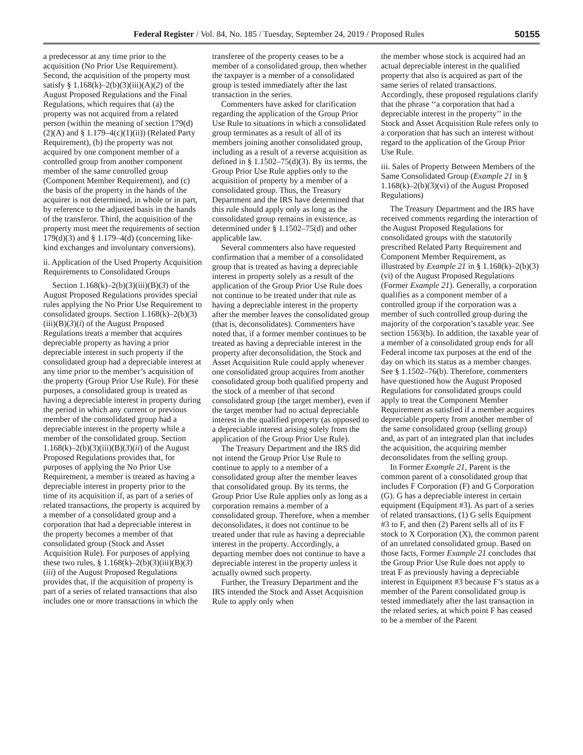Federal Register / Vol. 84, No. 185 / Tuesday, September 24, 2019 / Proposed Rules 50155
a predecessor at any time prior to the acquisition (No Prior Use Requirement). Second, the acquisition of the property must satisfy § 1.168(k)–2(b)(3)(iii)(A)(2) of the August Proposed Regulations and the Final Regulations, which requires that (a) the property was not acquired from a related person (within the meaning of section 179(d)(2)(A) and § 1.179–4(c)(1)(ii)) (Related Party Requirement), (b) the property was not acquired by one component member of a controlled group from another component member of the same controlled group (Component Member Requirement), and (c) the basis of the property in the hands of the acquirer is not determined, in whole or in part, by reference to the adjusted basis in the hands of the transferor. Third, the acquisition of the property must meet the requirements of section 179(d)(3) and § 1.179–4(d) (concerning like-kind exchanges and involuntary conversions).
ii. Application of the Used Property Acquisition Requirements to Consolidated Groups
Section 1.168(k)–2(b)(3)(iii)(B)(3) of the August Proposed Regulations provides special rules applying the No Prior Use Requirement to consolidated groups. Section 1.168(k)–2(b)(3)(iii)(B)(3)(i) of the August Proposed Regulations treats a member that acquires depreciable property as having a prior depreciable interest in such property if the consolidated group had a depreciable interest at any time prior to the member’s acquisition of the property (Group Prior Use Rule). For these purposes, a consolidated group is treated as having a depreciable interest in property during the period in which any current or previous member of the consolidated group had a depreciable interest in the property while a member of the consolidated group. Section 1.168(k)–2(b)(3)(iii)(B)(3)(ii) of the August Proposed Regulations provides that, for purposes of applying the No Prior Use Requirement, a member is treated as having a depreciable interest in property prior to the time of its acquisition if, as part of a series of related transactions, the property is acquired by a member of a consolidated group and a corporation that had a depreciable interest in the property becomes a member of that consolidated group (Stock and Asset Acquisition Rule). For purposes of applying these two rules, § 1.168(k)–2(b)(3)(iii)(B)(3)(iii) of the August Proposed Regulations provides that, if the acquisition of property is part of a series of related transactions that also includes one or more transactions in which the
transferee of the property ceases to be a member of a consolidated group, then whether the taxpayer is a member of a consolidated group is tested immediately after the last transaction in the series.
Commenters have asked for clarification regarding the application of the Group Prior Use Rule to situations in which a consolidated group terminates as a result of all of its members joining another consolidated group, including as a result of a reverse acquisition as defined in § 1.1502–75(d)(3). By its terms, the Group Prior Use Rule applies only to the acquisition of property by a member of a consolidated group. Thus, the Treasury Department and the IRS have determined that this rule should apply only as long as the consolidated group remains in existence, as determined under § 1.1502–75(d) and other applicable law.
Several commenters also have requested confirmation that a member of a consolidated group that is treated as having a depreciable interest in property solely as a result of the application of the Group Prior Use Rule does not continue to be treated under that rule as having a depreciable interest in the property after the member leaves the consolidated group (that is, deconsolidates). Commenters have noted that, if a former member continues to be treated as having a depreciable interest in the property after deconsolidation, the Stock and Asset Acquisition Rule could apply whenever one consolidated group acquires from another consolidated group both qualified property and the stock of a member of that second consolidated group (the target member), even if the target member had no actual depreciable interest in the qualified property (as opposed to a depreciable interest arising solely from the application of the Group Prior Use Rule).
The Treasury Department and the IRS did not intend the Group Prior Use Rule to continue to apply to a member of a consolidated group after the member leaves that consolidated group. By its terms, the Group Prior Use Rule applies only as long as a corporation remains a member of a consolidated group. Therefore, when a member deconsolidates, it does not continue to be treated under that rule as having a depreciable interest in the property. Accordingly, a departing member does not continue to have a depreciable interest in the property unless it actually owned such property.
Further, the Treasury Department and the IRS intended the Stock and Asset Acquisition Rule to apply only when
the member whose stock is acquired had an actual depreciable interest in the qualified property that also is acquired as part of the same series of related transactions. Accordingly, these proposed regulations clarify that the phrase ‘‘a corporation that had a depreciable interest in the property’’ in the Stock and Asset Acquisition Rule refers only to a corporation that has such an interest without regard to the application of the Group Prior Use Rule.
iii. Sales of Property Between Members of the Same Consolidated Group (Example 21 in § 1.168(k)–2(b)(3)(vi) of the August Proposed Regulations)
The Treasury Department and the IRS have received comments regarding the interaction of the August Proposed Regulations for consolidated groups with the statutorily prescribed Related Party Requirement and Component Member Requirement, as illustrated by Example 21 in § 1.168(k)–2(b)(3)(vi) of the August Proposed Regulations (Former Example 21). Generally, a corporation qualifies as a component member of a controlled group if the corporation was a member of such controlled group during the majority of the corporation’s taxable year. See section 1563(b). In addition, the taxable year of a member of a consolidated group ends for all Federal income tax purposes at the end of the day on which its status as a member changes. See § 1.1502–76(b). Therefore, commenters have questioned how the August Proposed Regulations for consolidated groups could apply to treat the Component Member Requirement as satisfied if a member acquires depreciable property from another member of the same consolidated group (selling group) and, as part of an integrated plan that includes the acquisition, the acquiring member deconsolidates from the selling group.
In Former Example 21, Parent is the common parent of a consolidated group that includes F Corporation (F) and G Corporation (G). G has a depreciable interest in certain equipment (Equipment #3). As part of a series of related transactions, (1) G sells Equipment #3 to F, and then (2) Parent sells all of its F stock to X Corporation (X), the common parent of an unrelated consolidated group. Based on those facts, Former Example 21 concludes that the Group Prior Use Rule does not apply to treat F as previously having a depreciable interest in Equipment #3 because F’s status as a member of the Parent consolidated group is tested immediately after the last transaction in the related series, at which point F has ceased to be a member of the Parent